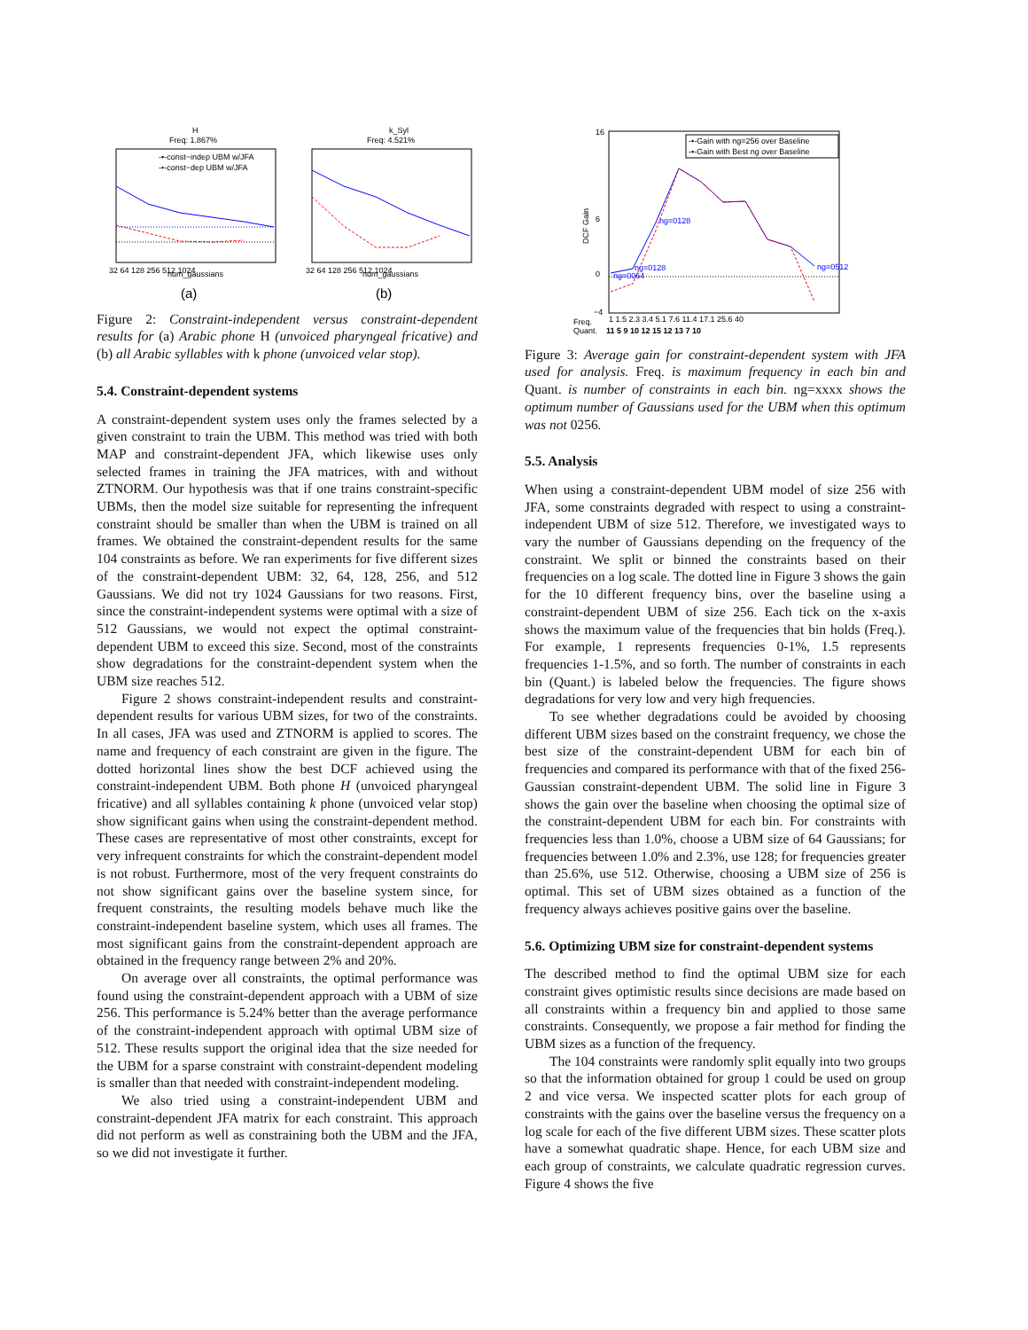H
Freq: 1.867%
-▪-const−indep UBM w/JFA
-•-const−dep UBM w/JFA
32 64 128 256 512 1024
num_gaussians
(a)
k_Syl
Freq: 4.521%
32 64 128 256 512 1024
num_gaussians
(b)
Figure 2: Constraint-independent versus constraint-dependent results for (a) Arabic phone H (unvoiced pharyngeal fricative) and (b) all Arabic syllables with k phone (unvoiced velar stop).
5.4. Constraint-dependent systems
A constraint-dependent system uses only the frames selected by a given constraint to train the UBM. This method was tried with both MAP and constraint-dependent JFA, which likewise uses only selected frames in training the JFA matrices, with and without ZTNORM. Our hypothesis was that if one trains constraint-specific UBMs, then the model size suitable for representing the infrequent constraint should be smaller than when the UBM is trained on all frames. We obtained the constraint-dependent results for the same 104 constraints as before. We ran experiments for five different sizes of the constraint-dependent UBM: 32, 64, 128, 256, and 512 Gaussians. We did not try 1024 Gaussians for two reasons. First, since the constraint-independent systems were optimal with a size of 512 Gaussians, we would not expect the optimal constraint-dependent UBM to exceed this size. Second, most of the constraints show degradations for the constraint-dependent system when the UBM size reaches 512.
Figure 2 shows constraint-independent results and constraint-dependent results for various UBM sizes, for two of the constraints. In all cases, JFA was used and ZTNORM is applied to scores. The name and frequency of each constraint are given in the figure. The dotted horizontal lines show the best DCF achieved using the constraint-independent UBM. Both phone H (unvoiced pharyngeal fricative) and all syllables containing k phone (unvoiced velar stop) show significant gains when using the constraint-dependent method. These cases are representative of most other constraints, except for very infrequent constraints for which the constraint-dependent model is not robust. Furthermore, most of the very frequent constraints do not show significant gains over the baseline system since, for frequent constraints, the resulting models behave much like the constraint-independent baseline system, which uses all frames. The most significant gains from the constraint-dependent approach are obtained in the frequency range between 2% and 20%.
On average over all constraints, the optimal performance was found using the constraint-dependent approach with a UBM of size 256. This performance is 5.24% better than the average performance of the constraint-independent approach with optimal UBM size of 512. These results support the original idea that the size needed for the UBM for a sparse constraint with constraint-dependent modeling is smaller than that needed with constraint-independent modeling.
We also tried using a constraint-independent UBM and constraint-dependent JFA matrix for each constraint. This approach did not perform as well as constraining both the UBM and the JFA, so we did not investigate it further.
16
6
0
−4
DCF Gain
-•-Gain with ng=256 over Baseline
-▪-Gain with Best ng over Baseline
ng=0128
ng=0128
ng=0064
ng=0512
Freq.
1 1.5 2.3 3.4 5.1 7.6 11.4 17.1 25.6 40
Quant.
11 5 9 10 12 15 12 13 7 10
Figure 3: Average gain for constraint-dependent system with JFA used for analysis. Freq. is maximum frequency in each bin and Quant. is number of constraints in each bin. ng=xxxx shows the optimum number of Gaussians used for the UBM when this optimum was not 0256.
5.5. Analysis
When using a constraint-dependent UBM model of size 256 with JFA, some constraints degraded with respect to using a constraint-independent UBM of size 512. Therefore, we investigated ways to vary the number of Gaussians depending on the frequency of the constraint. We split or binned the constraints based on their frequencies on a log scale. The dotted line in Figure 3 shows the gain for the 10 different frequency bins, over the baseline using a constraint-dependent UBM of size 256. Each tick on the x-axis shows the maximum value of the frequencies that bin holds (Freq.). For example, 1 represents frequencies 0-1%, 1.5 represents frequencies 1-1.5%, and so forth. The number of constraints in each bin (Quant.) is labeled below the frequencies. The figure shows degradations for very low and very high frequencies.
To see whether degradations could be avoided by choosing different UBM sizes based on the constraint frequency, we chose the best size of the constraint-dependent UBM for each bin of frequencies and compared its performance with that of the fixed 256-Gaussian constraint-dependent UBM. The solid line in Figure 3 shows the gain over the baseline when choosing the optimal size of the constraint-dependent UBM for each bin. For constraints with frequencies less than 1.0%, choose a UBM size of 64 Gaussians; for frequencies between 1.0% and 2.3%, use 128; for frequencies greater than 25.6%, use 512. Otherwise, choosing a UBM size of 256 is optimal. This set of UBM sizes obtained as a function of the frequency always achieves positive gains over the baseline.
5.6. Optimizing UBM size for constraint-dependent systems
The described method to find the optimal UBM size for each constraint gives optimistic results since decisions are made based on all constraints within a frequency bin and applied to those same constraints. Consequently, we propose a fair method for finding the UBM sizes as a function of the frequency.
The 104 constraints were randomly split equally into two groups so that the information obtained for group 1 could be used on group 2 and vice versa. We inspected scatter plots for each group of constraints with the gains over the baseline versus the frequency on a log scale for each of the five different UBM sizes. These scatter plots have a somewhat quadratic shape. Hence, for each UBM size and each group of constraints, we calculate quadratic regression curves. Figure 4 shows the five